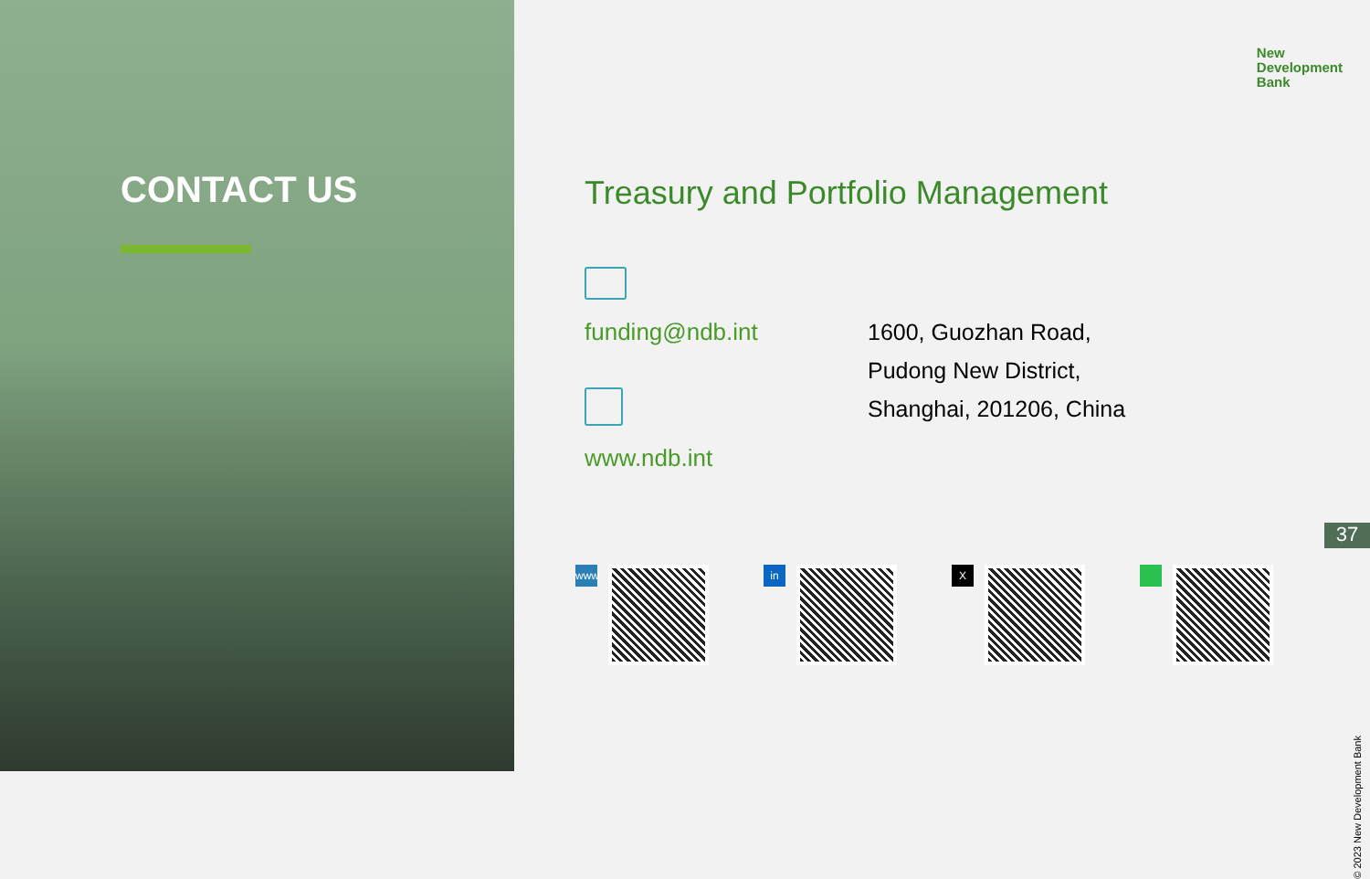CONTACT US
New
Development
Bank
Treasury and Portfolio Management
funding@ndb.int
www.ndb.int
1600, Guozhan Road,
Pudong New District,
Shanghai, 201206, China
www in X
37
© 2023 New Development Bank